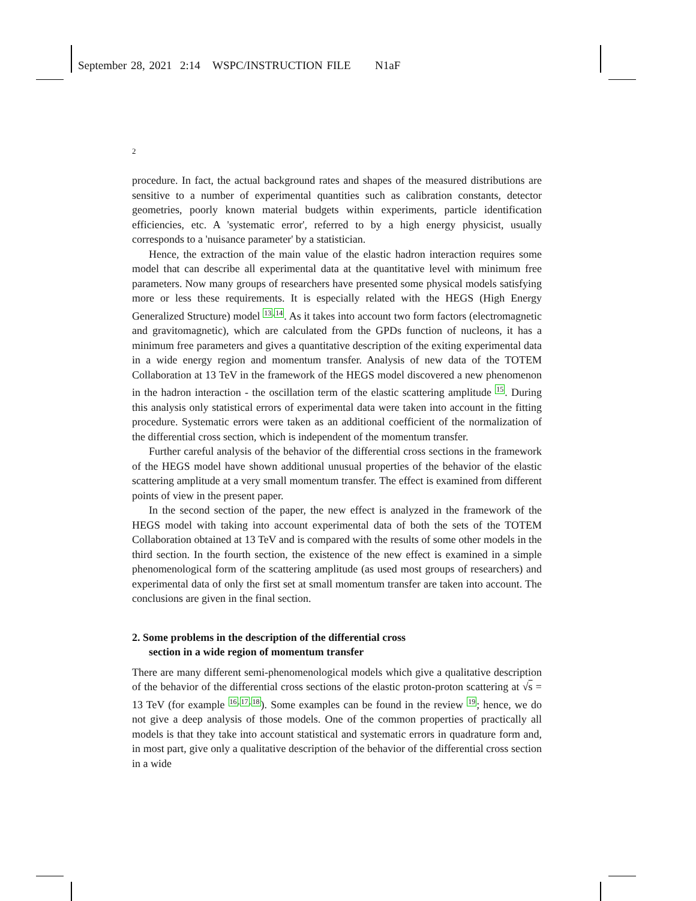September 28, 2021 2:14 WSPC/INSTRUCTION FILE N1aF
2
procedure. In fact, the actual background rates and shapes of the measured distributions are sensitive to a number of experimental quantities such as calibration constants, detector geometries, poorly known material budgets within experiments, particle identification efficiencies, etc. A 'systematic error', referred to by a high energy physicist, usually corresponds to a 'nuisance parameter' by a statistician.
Hence, the extraction of the main value of the elastic hadron interaction requires some model that can describe all experimental data at the quantitative level with minimum free parameters. Now many groups of researchers have presented some physical models satisfying more or less these requirements. It is especially related with the HEGS (High Energy Generalized Structure) model <sup>13,14</sup>. As it takes into account two form factors (electromagnetic and gravitomagnetic), which are calculated from the GPDs function of nucleons, it has a minimum free parameters and gives a quantitative description of the exiting experimental data in a wide energy region and momentum transfer. Analysis of new data of the TOTEM Collaboration at 13 TeV in the framework of the HEGS model discovered a new phenomenon in the hadron interaction - the oscillation term of the elastic scattering amplitude <sup>15</sup>. During this analysis only statistical errors of experimental data were taken into account in the fitting procedure. Systematic errors were taken as an additional coefficient of the normalization of the differential cross section, which is independent of the momentum transfer.
Further careful analysis of the behavior of the differential cross sections in the framework of the HEGS model have shown additional unusual properties of the behavior of the elastic scattering amplitude at a very small momentum transfer. The effect is examined from different points of view in the present paper.
In the second section of the paper, the new effect is analyzed in the framework of the HEGS model with taking into account experimental data of both the sets of the TOTEM Collaboration obtained at 13 TeV and is compared with the results of some other models in the third section. In the fourth section, the existence of the new effect is examined in a simple phenomenological form of the scattering amplitude (as used most groups of researchers) and experimental data of only the first set at small momentum transfer are taken into account. The conclusions are given in the final section.
2. Some problems in the description of the differential cross
section in a wide region of momentum transfer
There are many different semi-phenomenological models which give a qualitative description of the behavior of the differential cross sections of the elastic proton-proton scattering at √s = 13 TeV (for example <sup>16,17,18</sup>). Some examples can be found in the review <sup>19</sup>; hence, we do not give a deep analysis of those models. One of the common properties of practically all models is that they take into account statistical and systematic errors in quadrature form and, in most part, give only a qualitative description of the behavior of the differential cross section in a wide